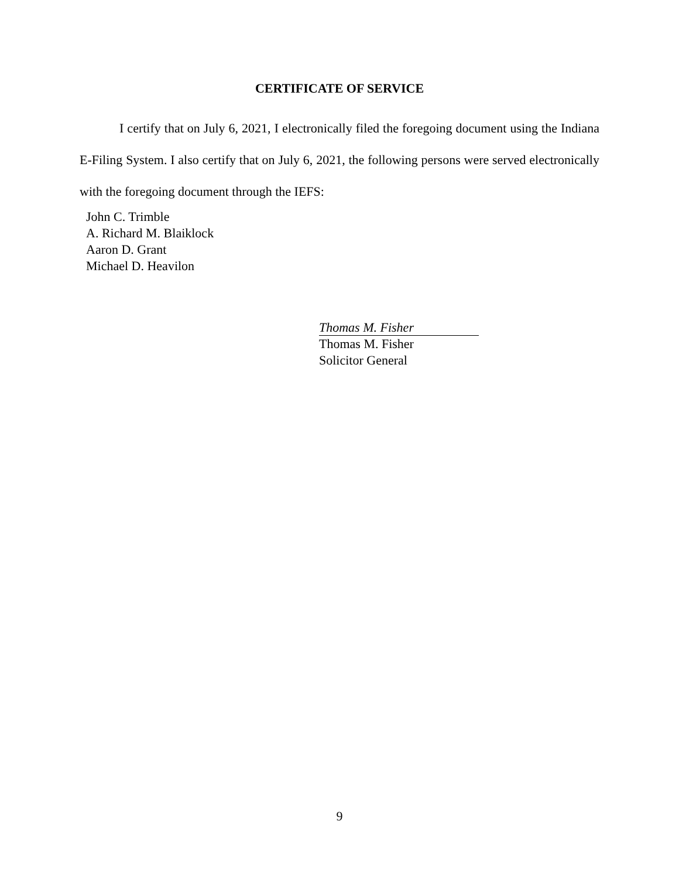CERTIFICATE OF SERVICE
I certify that on July 6, 2021, I electronically filed the foregoing document using the Indiana E-Filing System. I also certify that on July 6, 2021, the following persons were served electronically with the foregoing document through the IEFS:
John C. Trimble
A. Richard M. Blaiklock
Aaron D. Grant
Michael D. Heavilon
Thomas M. Fisher
Thomas M. Fisher
Solicitor General
9